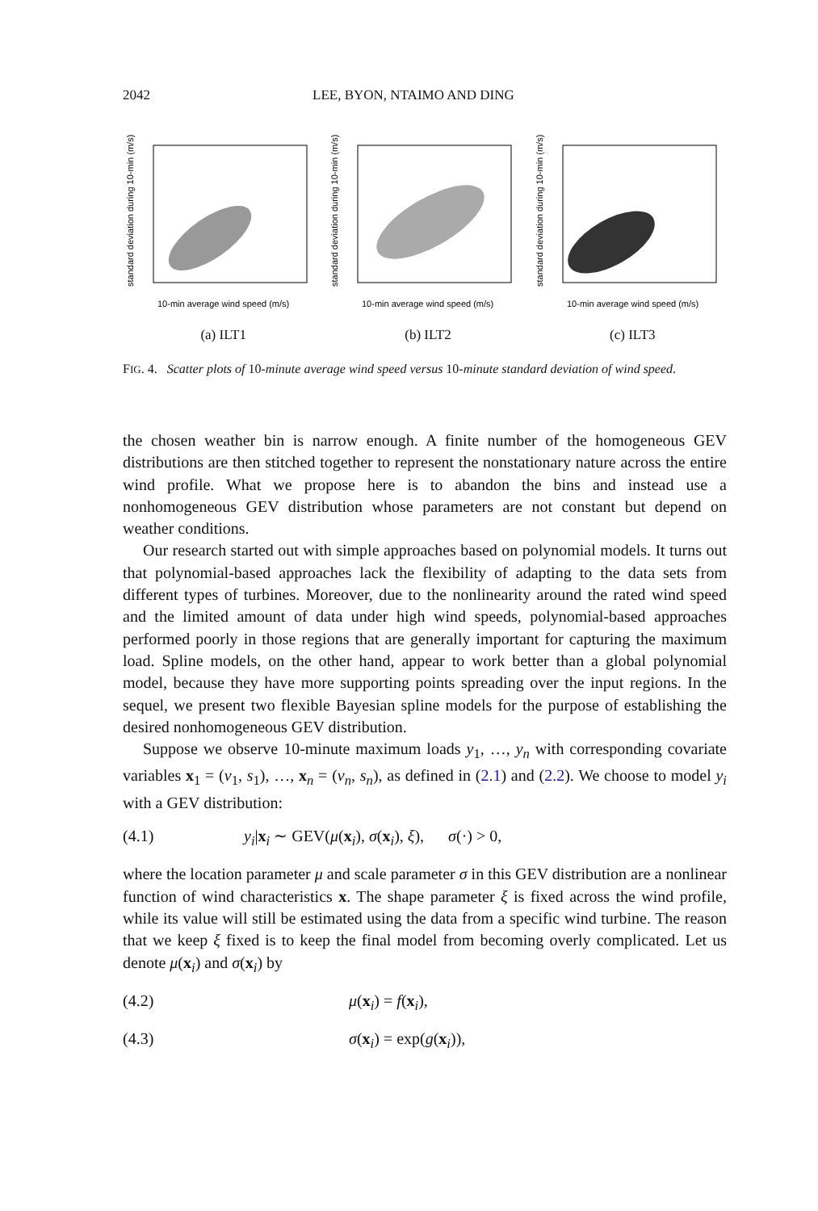2042 LEE, BYON, NTAIMO AND DING
standard deviation during 10-min (m/s)
10-min average wind speed (m/s)
(a) ILT1
standard deviation during 10-min (m/s)
10-min average wind speed (m/s)
(b) ILT2
standard deviation during 10-min (m/s)
10-min average wind speed (m/s)
(c) ILT3
FIG. 4. Scatter plots of 10-minute average wind speed versus 10-minute standard deviation of wind speed.
the chosen weather bin is narrow enough. A finite number of the homogeneous GEV distributions are then stitched together to represent the nonstationary nature across the entire wind profile. What we propose here is to abandon the bins and instead use a nonhomogeneous GEV distribution whose parameters are not constant but depend on weather conditions.
Our research started out with simple approaches based on polynomial models. It turns out that polynomial-based approaches lack the flexibility of adapting to the data sets from different types of turbines. Moreover, due to the nonlinearity around the rated wind speed and the limited amount of data under high wind speeds, polynomial-based approaches performed poorly in those regions that are generally important for capturing the maximum load. Spline models, on the other hand, appear to work better than a global polynomial model, because they have more supporting points spreading over the input regions. In the sequel, we present two flexible Bayesian spline models for the purpose of establishing the desired nonhomogeneous GEV distribution.
Suppose we observe 10-minute maximum loads y<sub>1</sub>, …, y<sub>n</sub> with corresponding covariate variables x<sub>1</sub> = (v<sub>1</sub>, s<sub>1</sub>), …, x<sub>n</sub> = (v<sub>n</sub>, s<sub>n</sub>), as defined in (2.1) and (2.2). We choose to model y<sub>i</sub> with a GEV distribution:
(4.1) y<sub>i</sub>|x<sub>i</sub> ∼ GEV(μ(x<sub>i</sub>), σ(x<sub>i</sub>), ξ), σ(·) > 0,
where the location parameter μ and scale parameter σ in this GEV distribution are a nonlinear function of wind characteristics x. The shape parameter ξ is fixed across the wind profile, while its value will still be estimated using the data from a specific wind turbine. The reason that we keep ξ fixed is to keep the final model from becoming overly complicated. Let us denote μ(x<sub>i</sub>) and σ(x<sub>i</sub>) by
(4.2) μ(x<sub>i</sub>) = f(x<sub>i</sub>),
(4.3) σ(x<sub>i</sub>) = exp(g(x<sub>i</sub>)),